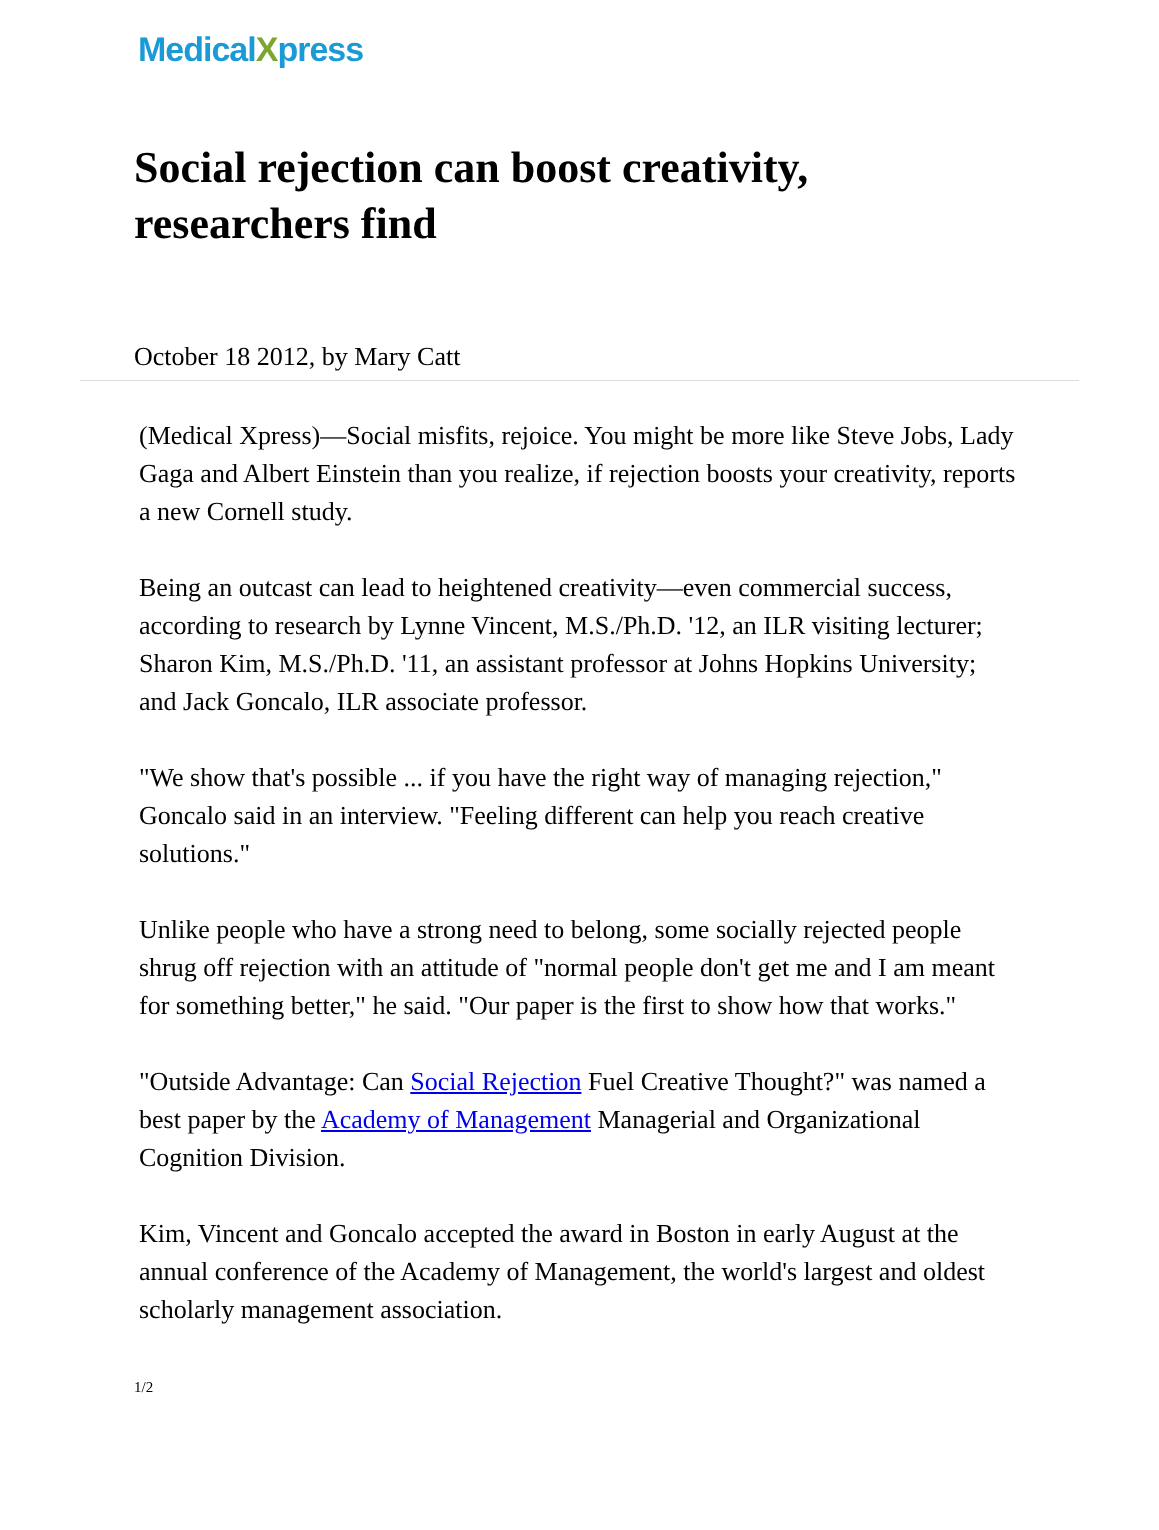MedicalXpress
Social rejection can boost creativity, researchers find
October 18 2012, by Mary Catt
(Medical Xpress)—Social misfits, rejoice. You might be more like Steve Jobs, Lady Gaga and Albert Einstein than you realize, if rejection boosts your creativity, reports a new Cornell study.
Being an outcast can lead to heightened creativity—even commercial success, according to research by Lynne Vincent, M.S./Ph.D. '12, an ILR visiting lecturer; Sharon Kim, M.S./Ph.D. '11, an assistant professor at Johns Hopkins University; and Jack Goncalo, ILR associate professor.
"We show that's possible ... if you have the right way of managing rejection," Goncalo said in an interview. "Feeling different can help you reach creative solutions."
Unlike people who have a strong need to belong, some socially rejected people shrug off rejection with an attitude of "normal people don't get me and I am meant for something better," he said. "Our paper is the first to show how that works."
"Outside Advantage: Can Social Rejection Fuel Creative Thought?" was named a best paper by the Academy of Management Managerial and Organizational Cognition Division.
Kim, Vincent and Goncalo accepted the award in Boston in early August at the annual conference of the Academy of Management, the world's largest and oldest scholarly management association.
1/2